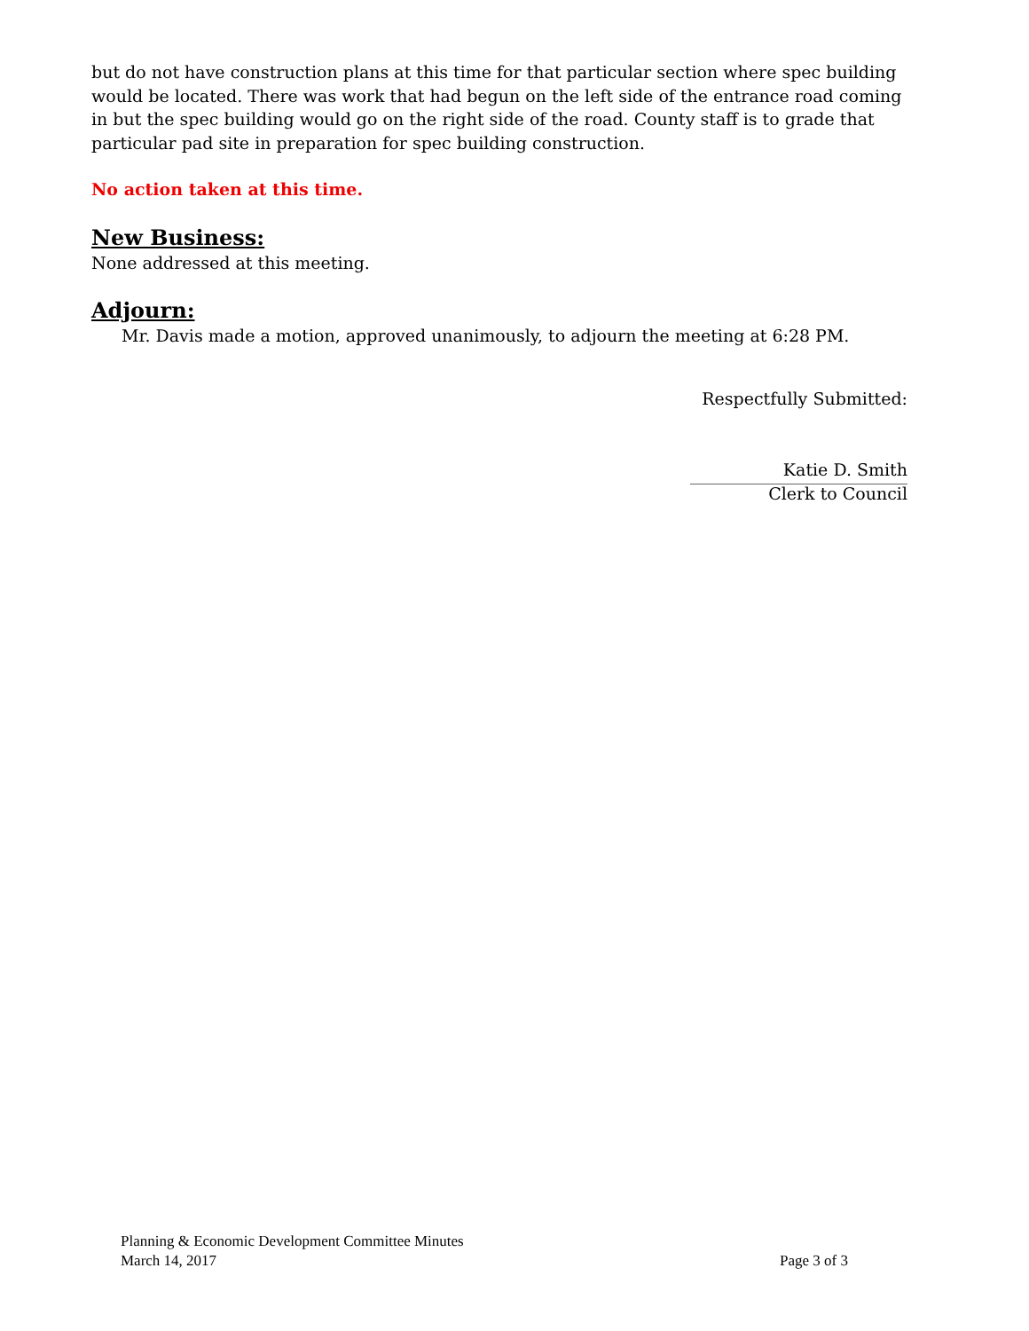but do not have construction plans at this time for that particular section where spec building would be located. There was work that had begun on the left side of the entrance road coming in but the spec building would go on the right side of the road. County staff is to grade that particular pad site in preparation for spec building construction.
No action taken at this time.
New Business:
None addressed at this meeting.
Adjourn:
Mr. Davis made a motion, approved unanimously, to adjourn the meeting at 6:28 PM.
Respectfully Submitted:
Katie D. Smith
Clerk to Council
Planning & Economic Development Committee Minutes
March 14, 2017 Page 3 of 3